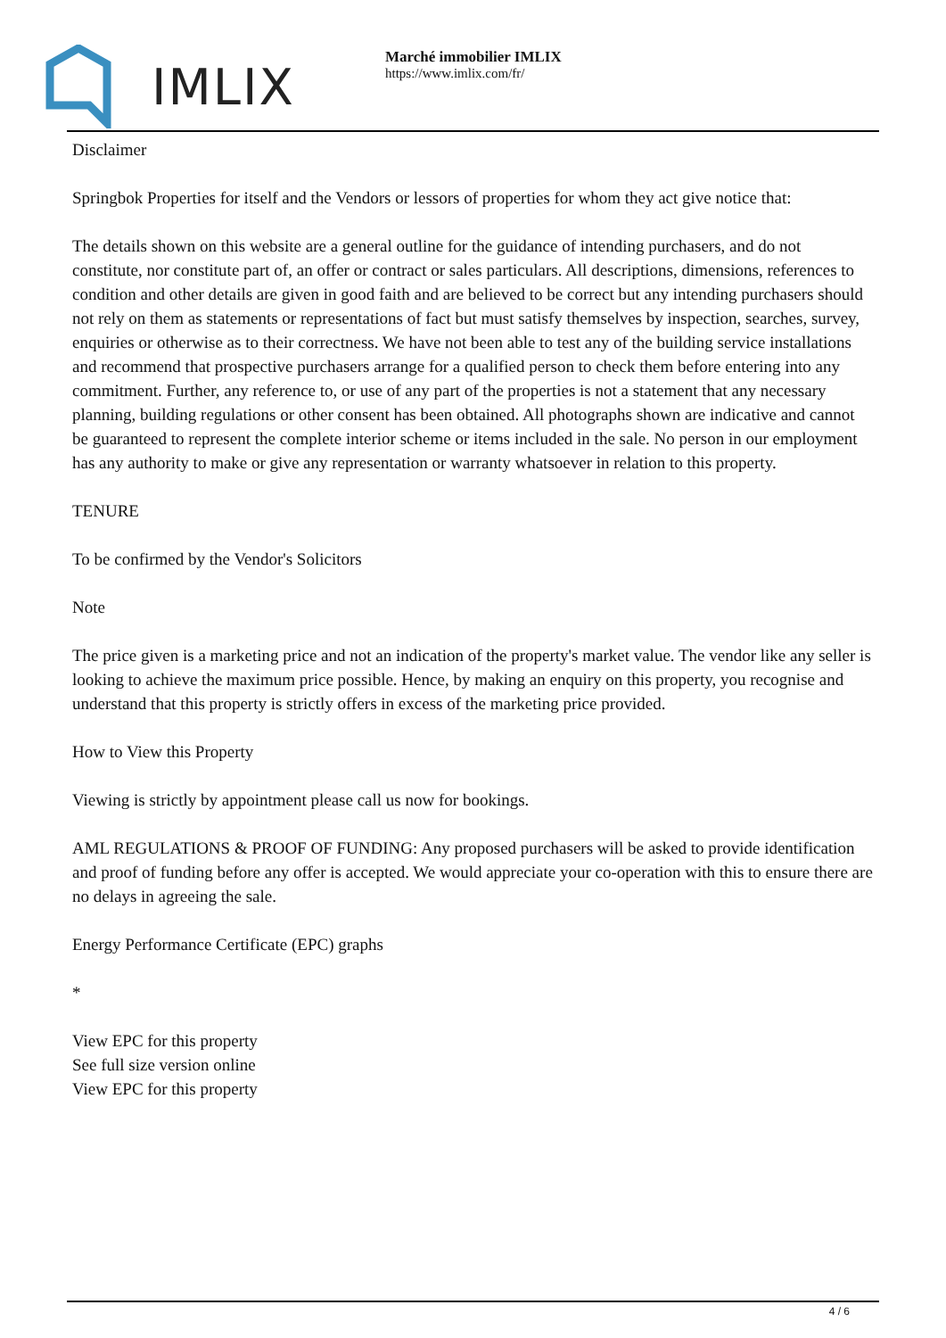IMLIX
Marché immobilier IMLIX
https://www.imlix.com/fr/
Disclaimer
Springbok Properties for itself and the Vendors or lessors of properties for whom they act give notice that:
The details shown on this website are a general outline for the guidance of intending purchasers, and do not constitute, nor constitute part of, an offer or contract or sales particulars. All descriptions, dimensions, references to condition and other details are given in good faith and are believed to be correct but any intending purchasers should not rely on them as statements or representations of fact but must satisfy themselves by inspection, searches, survey, enquiries or otherwise as to their correctness. We have not been able to test any of the building service installations and recommend that prospective purchasers arrange for a qualified person to check them before entering into any commitment. Further, any reference to, or use of any part of the properties is not a statement that any necessary planning, building regulations or other consent has been obtained. All photographs shown are indicative and cannot be guaranteed to represent the complete interior scheme or items included in the sale. No person in our employment has any authority to make or give any representation or warranty whatsoever in relation to this property.
TENURE
To be confirmed by the Vendor's Solicitors
Note
The price given is a marketing price and not an indication of the property's market value. The vendor like any seller is looking to achieve the maximum price possible. Hence, by making an enquiry on this property, you recognise and understand that this property is strictly offers in excess of the marketing price provided.
How to View this Property
Viewing is strictly by appointment please call us now for bookings.
AML REGULATIONS & PROOF OF FUNDING: Any proposed purchasers will be asked to provide identification and proof of funding before any offer is accepted. We would appreciate your co-operation with this to ensure there are no delays in agreeing the sale.
Energy Performance Certificate (EPC) graphs
*
View EPC for this property
See full size version online
View EPC for this property
4 / 6